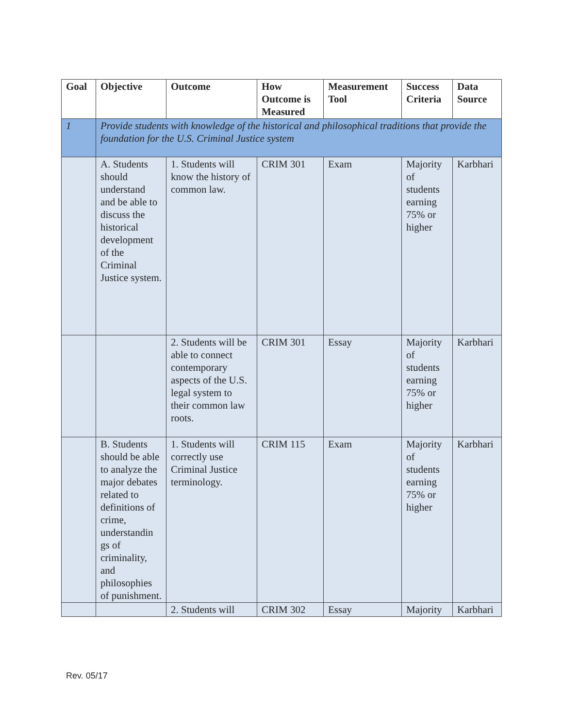| Goal | Objective | Outcome | How Outcome is Measured | Measurement Tool | Success Criteria | Data Source |
| --- | --- | --- | --- | --- | --- | --- |
| 1 | Provide students with knowledge of the historical and philosophical traditions that provide the foundation for the U.S. Criminal Justice system | | | | | |
| | A. Students should understand and be able to discuss the historical development of the Criminal Justice system. | 1. Students will know the history of common law. | CRIM 301 | Exam | Majority of students earning 75% or higher | Karbhari |
| | | 2. Students will be able to connect contemporary aspects of the U.S. legal system to their common law roots. | CRIM 301 | Essay | Majority of students earning 75% or higher | Karbhari |
| | B. Students should be able to analyze the major debates related to definitions of crime, understandin gs of criminality, and philosophies of punishment. | 1. Students will correctly use Criminal Justice terminology. | CRIM 115 | Exam | Majority of students earning 75% or higher | Karbhari |
| | | 2. Students will | CRIM 302 | Essay | Majority | Karbhari |
Rev. 05/17